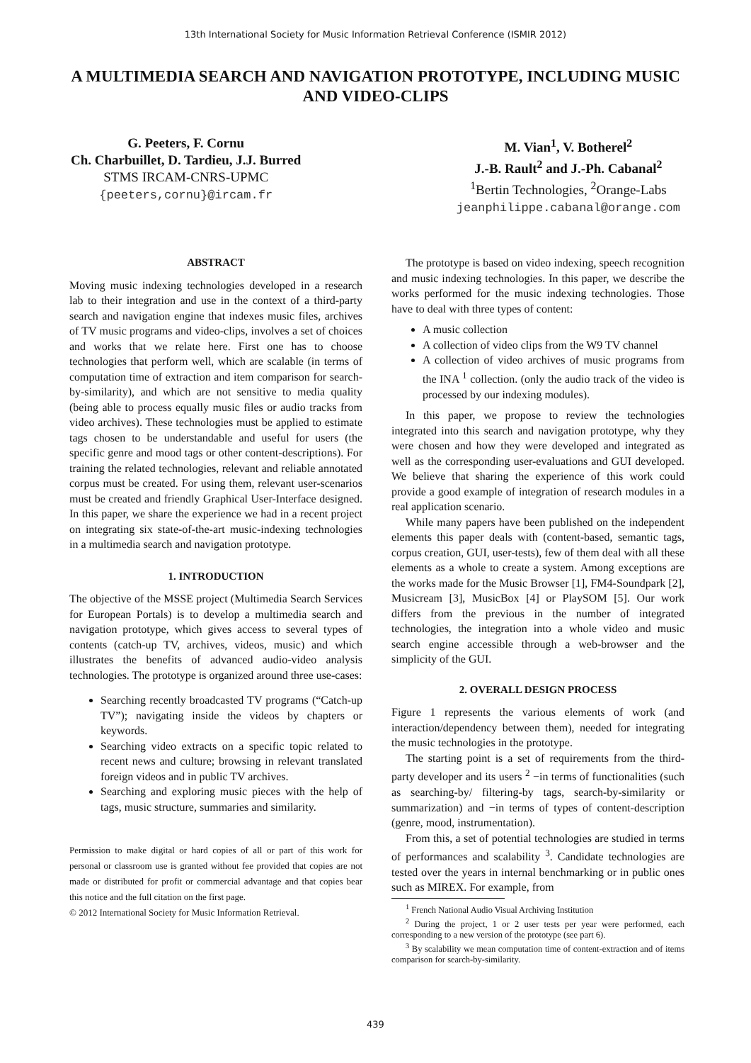13th International Society for Music Information Retrieval Conference (ISMIR 2012)
A MULTIMEDIA SEARCH AND NAVIGATION PROTOTYPE, INCLUDING MUSIC AND VIDEO-CLIPS
G. Peeters, F. Cornu
Ch. Charbuillet, D. Tardieu, J.J. Burred
STMS IRCAM-CNRS-UPMC
{peeters,cornu}@ircam.fr
M. Vian<sup>1</sup>, V. Botherel<sup>2</sup>
J.-B. Rault<sup>2</sup> and J.-Ph. Cabanal<sup>2</sup>
<sup>1</sup> Bertin Technologies, <sup>2</sup>Orange-Labs
jeanphilippe.cabanal@orange.com
ABSTRACT
Moving music indexing technologies developed in a research lab to their integration and use in the context of a third-party search and navigation engine that indexes music files, archives of TV music programs and video-clips, involves a set of choices and works that we relate here. First one has to choose technologies that perform well, which are scalable (in terms of computation time of extraction and item comparison for search-by-similarity), and which are not sensitive to media quality (being able to process equally music files or audio tracks from video archives). These technologies must be applied to estimate tags chosen to be understandable and useful for users (the specific genre and mood tags or other content-descriptions). For training the related technologies, relevant and reliable annotated corpus must be created. For using them, relevant user-scenarios must be created and friendly Graphical User-Interface designed. In this paper, we share the experience we had in a recent project on integrating six state-of-the-art music-indexing technologies in a multimedia search and navigation prototype.
1. INTRODUCTION
The objective of the MSSE project (Multimedia Search Services for European Portals) is to develop a multimedia search and navigation prototype, which gives access to several types of contents (catch-up TV, archives, videos, music) and which illustrates the benefits of advanced audio-video analysis technologies. The prototype is organized around three use-cases:
Searching recently broadcasted TV programs (“Catch-up TV”); navigating inside the videos by chapters or keywords.
Searching video extracts on a specific topic related to recent news and culture; browsing in relevant translated foreign videos and in public TV archives.
Searching and exploring music pieces with the help of tags, music structure, summaries and similarity.
Permission to make digital or hard copies of all or part of this work for personal or classroom use is granted without fee provided that copies are not made or distributed for profit or commercial advantage and that copies bear this notice and the full citation on the first page.
© 2012 International Society for Music Information Retrieval.
The prototype is based on video indexing, speech recognition and music indexing technologies. In this paper, we describe the works performed for the music indexing technologies. Those have to deal with three types of content:
A music collection
A collection of video clips from the W9 TV channel
A collection of video archives of music programs from the INA <sup>1</sup> collection. (only the audio track of the video is processed by our indexing modules).
In this paper, we propose to review the technologies integrated into this search and navigation prototype, why they were chosen and how they were developed and integrated as well as the corresponding user-evaluations and GUI developed. We believe that sharing the experience of this work could provide a good example of integration of research modules in a real application scenario.
While many papers have been published on the independent elements this paper deals with (content-based, semantic tags, corpus creation, GUI, user-tests), few of them deal with all these elements as a whole to create a system. Among exceptions are the works made for the Music Browser [1], FM4-Soundpark [2], Musicream [3], MusicBox [4] or PlaySOM [5]. Our work differs from the previous in the number of integrated technologies, the integration into a whole video and music search engine accessible through a web-browser and the simplicity of the GUI.
2. OVERALL DESIGN PROCESS
Figure 1 represents the various elements of work (and interaction/dependency between them), needed for integrating the music technologies in the prototype.
The starting point is a set of requirements from the third-party developer and its users <sup>2</sup> −in terms of functionalities (such as searching-by/ filtering-by tags, search-by-similarity or summarization) and −in terms of types of content-description (genre, mood, instrumentation).
From this, a set of potential technologies are studied in terms of performances and scalability <sup>3</sup>. Candidate technologies are tested over the years in internal benchmarking or in public ones such as MIREX. For example, from
<sup>1</sup> French National Audio Visual Archiving Institution
<sup>2</sup> During the project, 1 or 2 user tests per year were performed, each corresponding to a new version of the prototype (see part 6).
<sup>3</sup> By scalability we mean computation time of content-extraction and of items comparison for search-by-similarity.
439